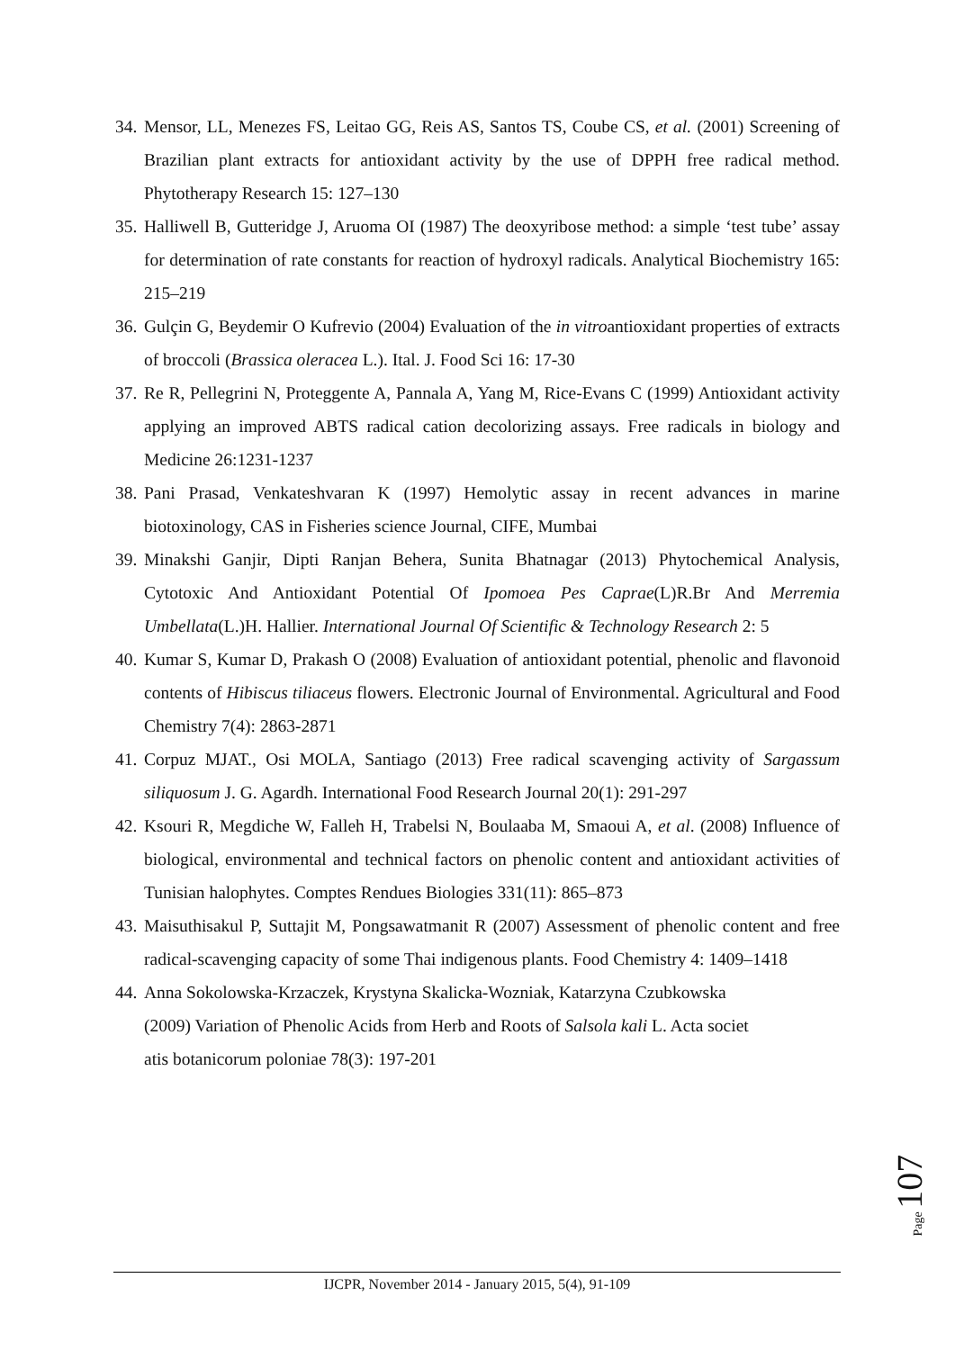34. Mensor, LL, Menezes FS, Leitao GG, Reis AS, Santos TS, Coube CS, et al. (2001) Screening of Brazilian plant extracts for antioxidant activity by the use of DPPH free radical method. Phytotherapy Research 15: 127–130
35. Halliwell B, Gutteridge J, Aruoma OI (1987) The deoxyribose method: a simple ‘test tube’ assay for determination of rate constants for reaction of hydroxyl radicals. Analytical Biochemistry 165: 215–219
36. Gulçin G, Beydemir O Kufrevio (2004) Evaluation of the in vitroantioxidant properties of extracts of broccoli (Brassica oleracea L.). Ital. J. Food Sci 16: 17-30
37. Re R, Pellegrini N, Proteggente A, Pannala A, Yang M, Rice-Evans C (1999) Antioxidant activity applying an improved ABTS radical cation decolorizing assays. Free radicals in biology and Medicine 26:1231-1237
38. Pani Prasad, Venkateshvaran K (1997) Hemolytic assay in recent advances in marine biotoxinology, CAS in Fisheries science Journal, CIFE, Mumbai
39. Minakshi Ganjir, Dipti Ranjan Behera, Sunita Bhatnagar (2013) Phytochemical Analysis, Cytotoxic And Antioxidant Potential Of Ipomoea Pes Caprae(L)R.Br And Merremia Umbellata(L.)H. Hallier. International Journal Of Scientific & Technology Research 2: 5
40. Kumar S, Kumar D, Prakash O (2008) Evaluation of antioxidant potential, phenolic and flavonoid contents of Hibiscus tiliaceus flowers. Electronic Journal of Environmental. Agricultural and Food Chemistry 7(4): 2863-2871
41. Corpuz MJAT., Osi MOLA, Santiago (2013) Free radical scavenging activity of Sargassum siliquosum J. G. Agardh. International Food Research Journal 20(1): 291-297
42. Ksouri R, Megdiche W, Falleh H, Trabelsi N, Boulaaba M, Smaoui A, et al. (2008) Influence of biological, environmental and technical factors on phenolic content and antioxidant activities of Tunisian halophytes. Comptes Rendues Biologies 331(11): 865–873
43. Maisuthisakul P, Suttajit M, Pongsawatmanit R (2007) Assessment of phenolic content and free radical-scavenging capacity of some Thai indigenous plants. Food Chemistry 4: 1409–1418
44. Anna Sokolowska-Krzaczek, Krystyna Skalicka-Wozniak, Katarzyna Czubkowska
(2009) Variation of Phenolic Acids from Herb and Roots of Salsola kali L. Acta societ
atis botanicorum poloniae 78(3): 197-201
Page 107
IJCPR, November 2014 - January 2015, 5(4), 91-109